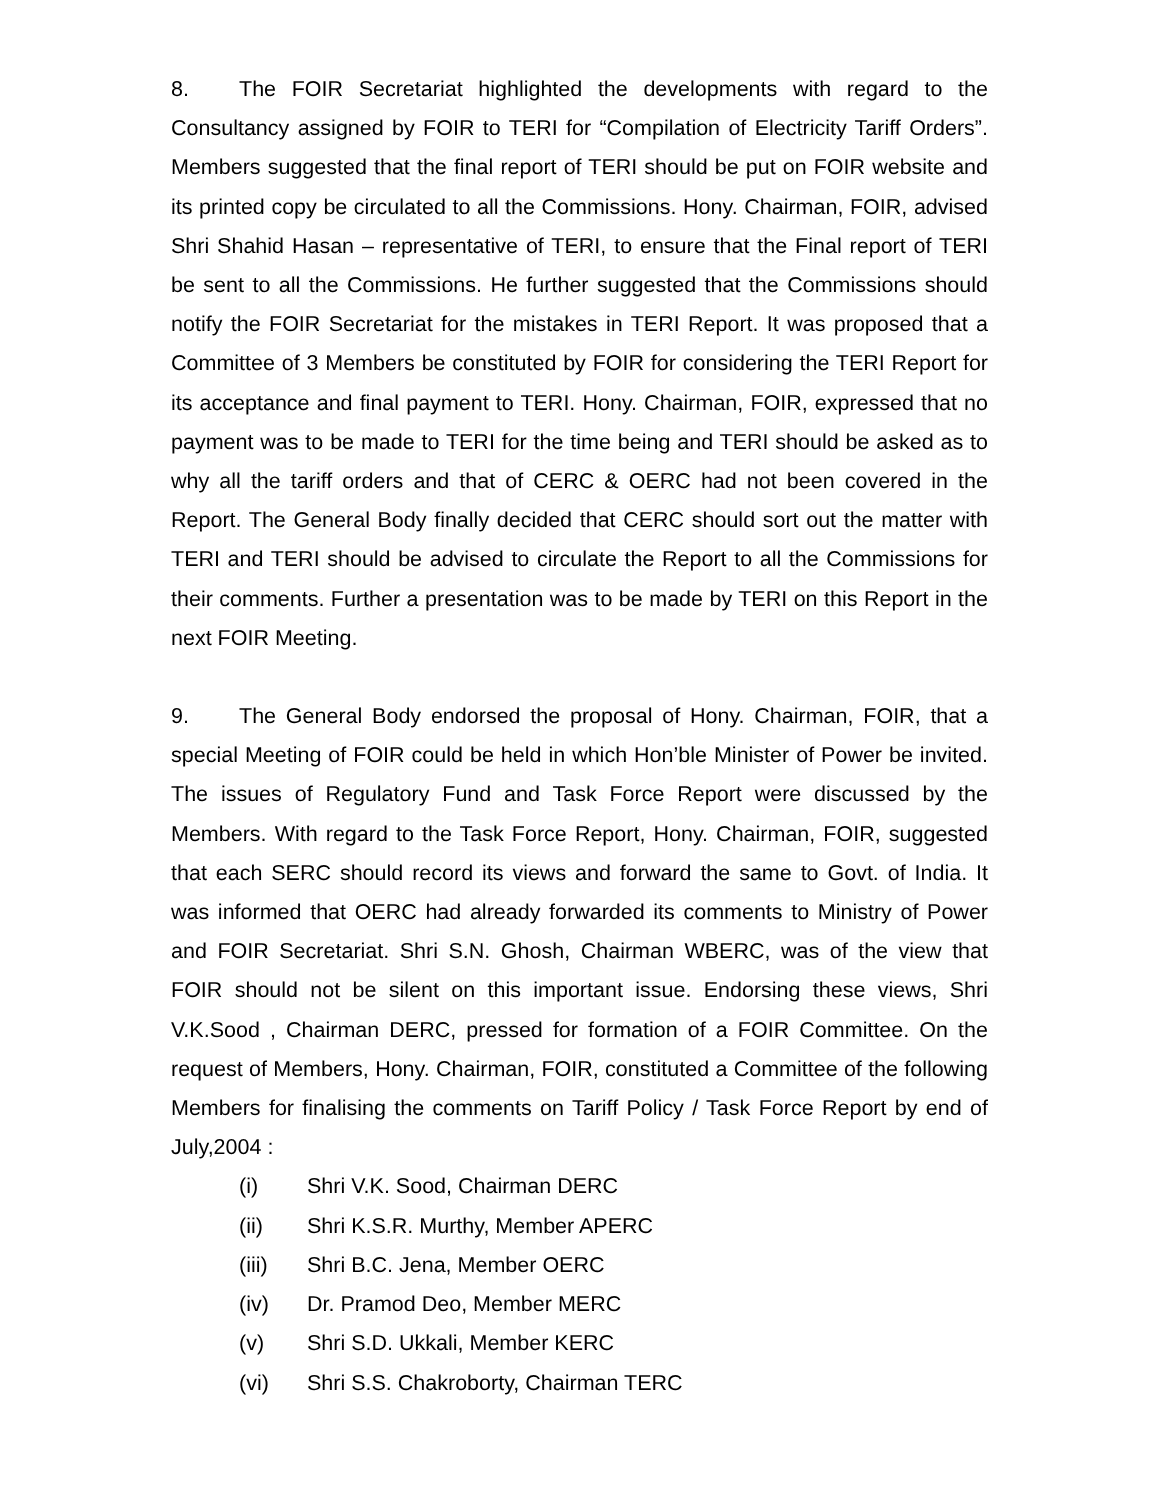8. The FOIR Secretariat highlighted the developments with regard to the Consultancy assigned by FOIR to TERI for “Compilation of Electricity Tariff Orders”. Members suggested that the final report of TERI should be put on FOIR website and its printed copy be circulated to all the Commissions. Hony. Chairman, FOIR, advised Shri Shahid Hasan – representative of TERI, to ensure that the Final report of TERI be sent to all the Commissions. He further suggested that the Commissions should notify the FOIR Secretariat for the mistakes in TERI Report. It was proposed that a Committee of 3 Members be constituted by FOIR for considering the TERI Report for its acceptance and final payment to TERI. Hony. Chairman, FOIR, expressed that no payment was to be made to TERI for the time being and TERI should be asked as to why all the tariff orders and that of CERC & OERC had not been covered in the Report. The General Body finally decided that CERC should sort out the matter with TERI and TERI should be advised to circulate the Report to all the Commissions for their comments. Further a presentation was to be made by TERI on this Report in the next FOIR Meeting.
9. The General Body endorsed the proposal of Hony. Chairman, FOIR, that a special Meeting of FOIR could be held in which Hon’ble Minister of Power be invited. The issues of Regulatory Fund and Task Force Report were discussed by the Members. With regard to the Task Force Report, Hony. Chairman, FOIR, suggested that each SERC should record its views and forward the same to Govt. of India. It was informed that OERC had already forwarded its comments to Ministry of Power and FOIR Secretariat. Shri S.N. Ghosh, Chairman WBERC, was of the view that FOIR should not be silent on this important issue. Endorsing these views, Shri V.K.Sood , Chairman DERC, pressed for formation of a FOIR Committee. On the request of Members, Hony. Chairman, FOIR, constituted a Committee of the following Members for finalising the comments on Tariff Policy / Task Force Report by end of July,2004 :
(i) Shri V.K. Sood, Chairman DERC
(ii) Shri K.S.R. Murthy, Member APERC
(iii) Shri B.C. Jena, Member OERC
(iv) Dr. Pramod Deo, Member MERC
(v) Shri S.D. Ukkali, Member KERC
(vi) Shri S.S. Chakroborty, Chairman TERC